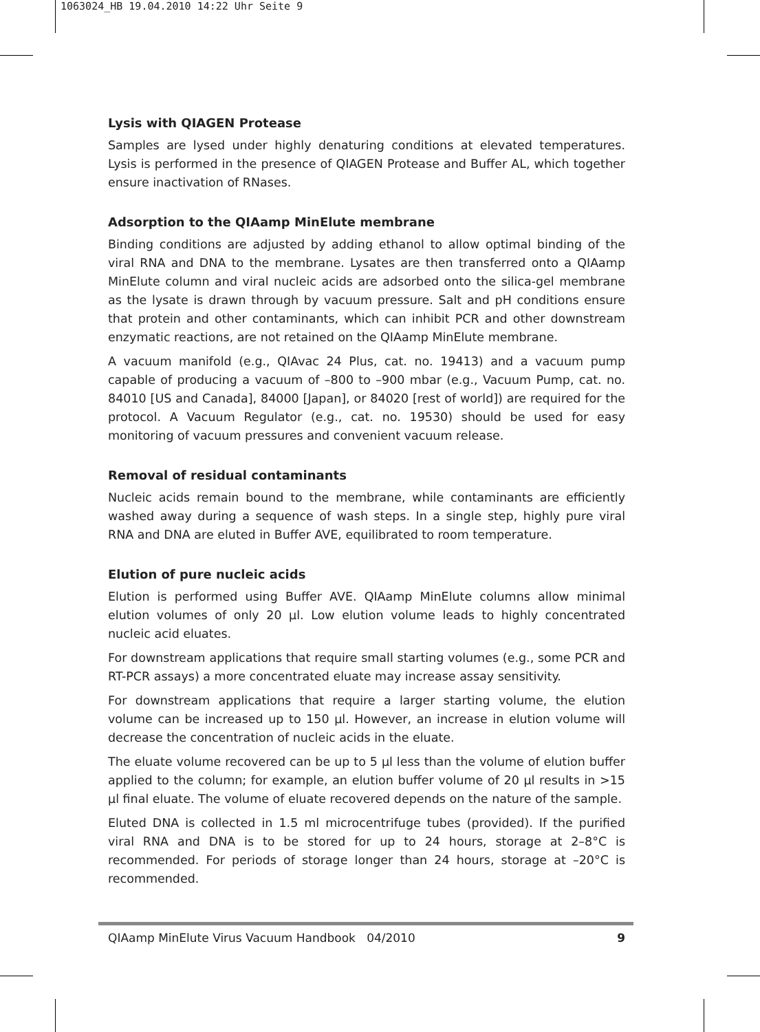1063024_HB 19.04.2010 14:22 Uhr Seite 9
Lysis with QIAGEN Protease
Samples are lysed under highly denaturing conditions at elevated temperatures. Lysis is performed in the presence of QIAGEN Protease and Buffer AL, which together ensure inactivation of RNases.
Adsorption to the QIAamp MinElute membrane
Binding conditions are adjusted by adding ethanol to allow optimal binding of the viral RNA and DNA to the membrane. Lysates are then transferred onto a QIAamp MinElute column and viral nucleic acids are adsorbed onto the silica-gel membrane as the lysate is drawn through by vacuum pressure. Salt and pH conditions ensure that protein and other contaminants, which can inhibit PCR and other downstream enzymatic reactions, are not retained on the QIAamp MinElute membrane.
A vacuum manifold (e.g., QIAvac 24 Plus, cat. no. 19413) and a vacuum pump capable of producing a vacuum of –800 to –900 mbar (e.g., Vacuum Pump, cat. no. 84010 [US and Canada], 84000 [Japan], or 84020 [rest of world]) are required for the protocol. A Vacuum Regulator (e.g., cat. no. 19530) should be used for easy monitoring of vacuum pressures and convenient vacuum release.
Removal of residual contaminants
Nucleic acids remain bound to the membrane, while contaminants are efficiently washed away during a sequence of wash steps. In a single step, highly pure viral RNA and DNA are eluted in Buffer AVE, equilibrated to room temperature.
Elution of pure nucleic acids
Elution is performed using Buffer AVE. QIAamp MinElute columns allow minimal elution volumes of only 20 µl. Low elution volume leads to highly concentrated nucleic acid eluates.
For downstream applications that require small starting volumes (e.g., some PCR and RT-PCR assays) a more concentrated eluate may increase assay sensitivity.
For downstream applications that require a larger starting volume, the elution volume can be increased up to 150 µl. However, an increase in elution volume will decrease the concentration of nucleic acids in the eluate.
The eluate volume recovered can be up to 5 µl less than the volume of elution buffer applied to the column; for example, an elution buffer volume of 20 µl results in >15 µl final eluate. The volume of eluate recovered depends on the nature of the sample.
Eluted DNA is collected in 1.5 ml microcentrifuge tubes (provided). If the purified viral RNA and DNA is to be stored for up to 24 hours, storage at 2–8°C is recommended. For periods of storage longer than 24 hours, storage at –20°C is recommended.
QIAamp MinElute Virus Vacuum Handbook 04/2010 9